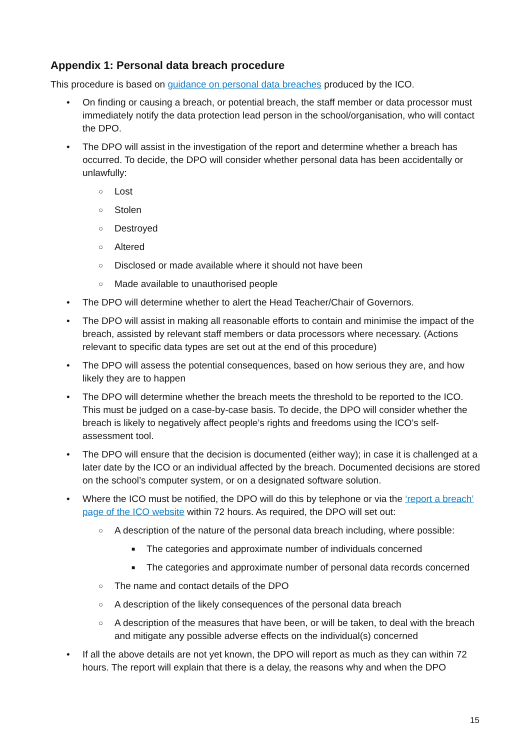Appendix 1: Personal data breach procedure
This procedure is based on guidance on personal data breaches produced by the ICO.
• On finding or causing a breach, or potential breach, the staff member or data processor must immediately notify the data protection lead person in the school/organisation, who will contact the DPO.
• The DPO will assist in the investigation of the report and determine whether a breach has occurred. To decide, the DPO will consider whether personal data has been accidentally or unlawfully:
○ Lost
○ Stolen
○ Destroyed
○ Altered
○ Disclosed or made available where it should not have been
○ Made available to unauthorised people
• The DPO will determine whether to alert the Head Teacher/Chair of Governors.
• The DPO will assist in making all reasonable efforts to contain and minimise the impact of the breach, assisted by relevant staff members or data processors where necessary. (Actions relevant to specific data types are set out at the end of this procedure)
• The DPO will assess the potential consequences, based on how serious they are, and how likely they are to happen
• The DPO will determine whether the breach meets the threshold to be reported to the ICO. This must be judged on a case-by-case basis. To decide, the DPO will consider whether the breach is likely to negatively affect people’s rights and freedoms using the ICO’s self-assessment tool.
• The DPO will ensure that the decision is documented (either way); in case it is challenged at a later date by the ICO or an individual affected by the breach. Documented decisions are stored on the school’s computer system, or on a designated software solution.
• Where the ICO must be notified, the DPO will do this by telephone or via the ‘report a breach’ page of the ICO website within 72 hours. As required, the DPO will set out:
○ A description of the nature of the personal data breach including, where possible:
■ The categories and approximate number of individuals concerned
■ The categories and approximate number of personal data records concerned
○ The name and contact details of the DPO
○ A description of the likely consequences of the personal data breach
○ A description of the measures that have been, or will be taken, to deal with the breach and mitigate any possible adverse effects on the individual(s) concerned
• If all the above details are not yet known, the DPO will report as much as they can within 72 hours. The report will explain that there is a delay, the reasons why and when the DPO
15